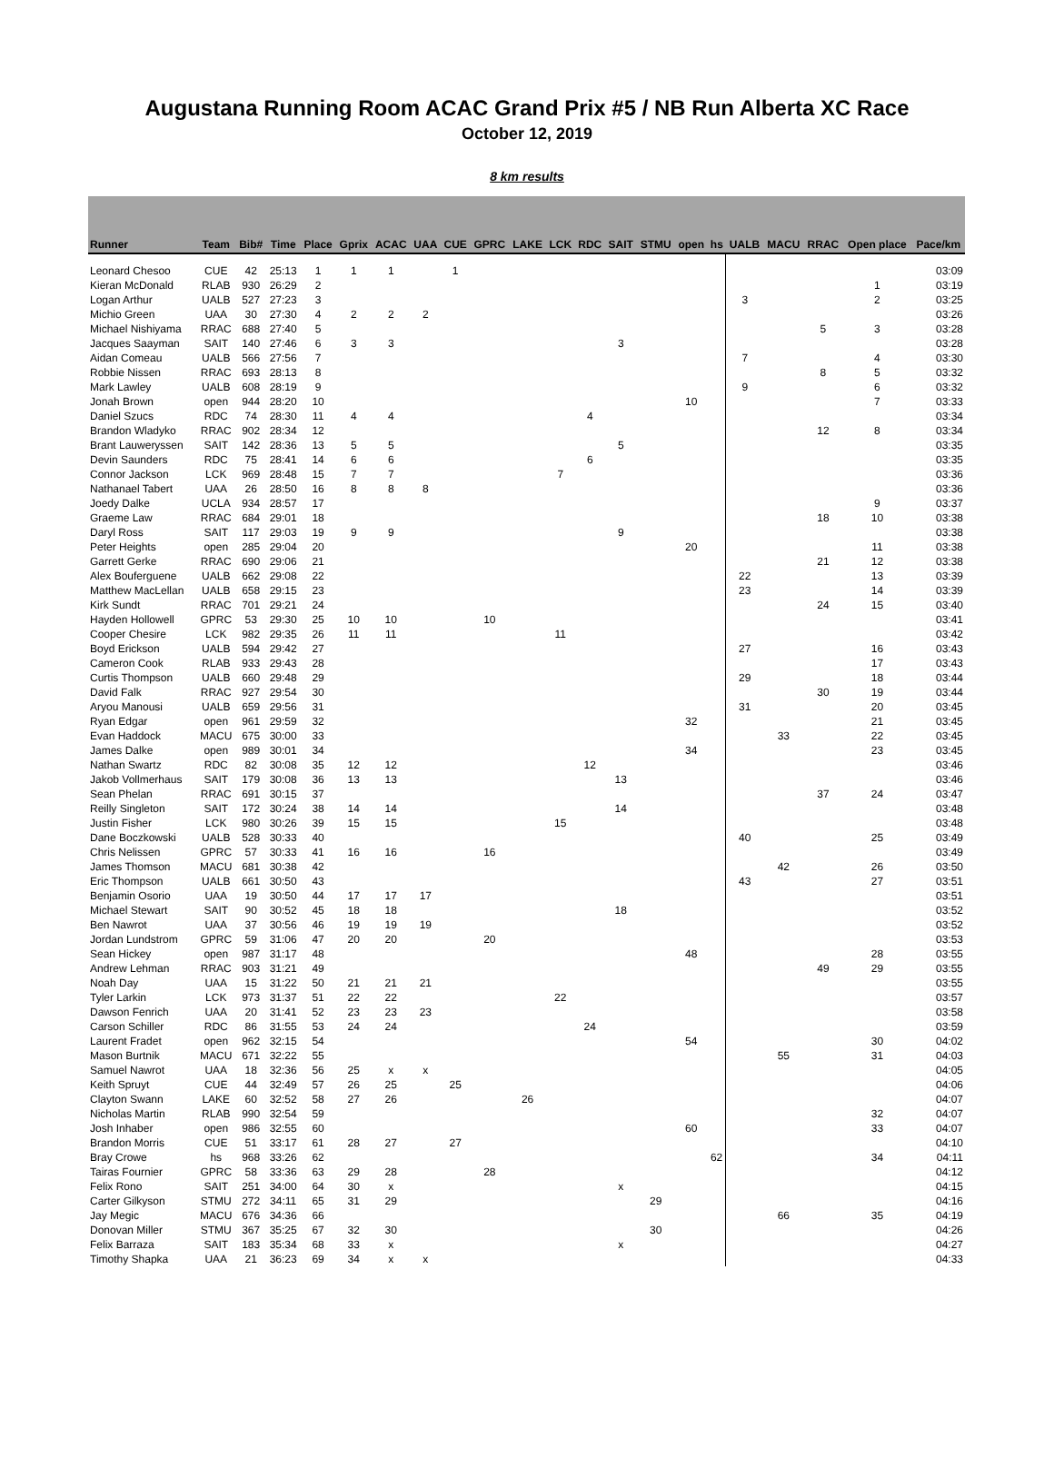Augustana Running Room ACAC Grand Prix #5 / NB Run Alberta XC Race
October 12, 2019
8 km results
| Runner | Team | Bib# | Time | Place | Gprix | ACAC | UAA | CUE | GPRC | LAKE | LCK | RDC | SAIT | STMU | open | hs | UALB | MACU | RRAC | Open place | Pace/km |
| --- | --- | --- | --- | --- | --- | --- | --- | --- | --- | --- | --- | --- | --- | --- | --- | --- | --- | --- | --- | --- | --- |
| Leonard Chesoo | CUE | 42 | 25:13 | 1 | 1 | 1 | | 1 | | | | | | | | | | | | | 03:09 |
| Kieran McDonald | RLAB | 930 | 26:29 | 2 | | | | | | | | | | | | | | | | 1 | 03:19 |
| Logan Arthur | UALB | 527 | 27:23 | 3 | | | | | | | | | | | | | 3 | | | 2 | 03:25 |
| Michio Green | UAA | 30 | 27:30 | 4 | 2 | 2 | 2 | | | | | | | | | | | | | | 03:26 |
| Michael Nishiyama | RRAC | 688 | 27:40 | 5 | | | | | | | | | | | | | | | 5 | 3 | 03:28 |
| Jacques Saayman | SAIT | 140 | 27:46 | 6 | 3 | 3 | | | | | | | 3 | | | | | | | | 03:28 |
| Aidan Comeau | UALB | 566 | 27:56 | 7 | | | | | | | | | | | | | 7 | | | 4 | 03:30 |
| Robbie Nissen | RRAC | 693 | 28:13 | 8 | | | | | | | | | | | | | | | 8 | 5 | 03:32 |
| Mark Lawley | UALB | 608 | 28:19 | 9 | | | | | | | | | | | | | 9 | | | 6 | 03:32 |
| Jonah Brown | open | 944 | 28:20 | 10 | | | | | | | | | | | 10 | | | | | 7 | 03:33 |
| Daniel Szucs | RDC | 74 | 28:30 | 11 | 4 | 4 | | | | | | 4 | | | | | | | | | 03:34 |
| Brandon Wladyko | RRAC | 902 | 28:34 | 12 | | | | | | | | | | | | | | | 12 | 8 | 03:34 |
| Brant Lauweryssen | SAIT | 142 | 28:36 | 13 | 5 | 5 | | | | | | | 5 | | | | | | | | 03:35 |
| Devin Saunders | RDC | 75 | 28:41 | 14 | 6 | 6 | | | | | | 6 | | | | | | | | | 03:35 |
| Connor Jackson | LCK | 969 | 28:48 | 15 | 7 | 7 | | | | | 7 | | | | | | | | | | 03:36 |
| Nathanael Tabert | UAA | 26 | 28:50 | 16 | 8 | 8 | 8 | | | | | | | | | | | | | | 03:36 |
| Joedy Dalke | UCLA | 934 | 28:57 | 17 | | | | | | | | | | | | | | | | 9 | 03:37 |
| Graeme Law | RRAC | 684 | 29:01 | 18 | | | | | | | | | | | | | | | 18 | 10 | 03:38 |
| Daryl Ross | SAIT | 117 | 29:03 | 19 | 9 | 9 | | | | | | | 9 | | | | | | | | 03:38 |
| Peter Heights | open | 285 | 29:04 | 20 | | | | | | | | | | | 20 | | | | | 11 | 03:38 |
| Garrett Gerke | RRAC | 690 | 29:06 | 21 | | | | | | | | | | | | | | | 21 | 12 | 03:38 |
| Alex Bouferguene | UALB | 662 | 29:08 | 22 | | | | | | | | | | | | | 22 | | | 13 | 03:39 |
| Matthew MacLellan | UALB | 658 | 29:15 | 23 | | | | | | | | | | | | | 23 | | | 14 | 03:39 |
| Kirk Sundt | RRAC | 701 | 29:21 | 24 | | | | | | | | | | | | | | | 24 | 15 | 03:40 |
| Hayden Hollowell | GPRC | 53 | 29:30 | 25 | 10 | 10 | | | 10 | | | | | | | | | | | | 03:41 |
| Cooper Chesire | LCK | 982 | 29:35 | 26 | 11 | 11 | | | | | 11 | | | | | | | | | | 03:42 |
| Boyd Erickson | UALB | 594 | 29:42 | 27 | | | | | | | | | | | | | 27 | | | 16 | 03:43 |
| Cameron Cook | RLAB | 933 | 29:43 | 28 | | | | | | | | | | | | | | | | 17 | 03:43 |
| Curtis Thompson | UALB | 660 | 29:48 | 29 | | | | | | | | | | | | | 29 | | | 18 | 03:44 |
| David Falk | RRAC | 927 | 29:54 | 30 | | | | | | | | | | | | | | | 30 | 19 | 03:44 |
| Aryou Manousi | UALB | 659 | 29:56 | 31 | | | | | | | | | | | | | 31 | | | 20 | 03:45 |
| Ryan Edgar | open | 961 | 29:59 | 32 | | | | | | | | | | | 32 | | | | | 21 | 03:45 |
| Evan Haddock | MACU | 675 | 30:00 | 33 | | | | | | | | | | | | | | 33 | | 22 | 03:45 |
| James Dalke | open | 989 | 30:01 | 34 | | | | | | | | | | | 34 | | | | | 23 | 03:45 |
| Nathan Swartz | RDC | 82 | 30:08 | 35 | 12 | 12 | | | | | | 12 | | | | | | | | | 03:46 |
| Jakob Vollmerhaus | SAIT | 179 | 30:08 | 36 | 13 | 13 | | | | | | | 13 | | | | | | | | 03:46 |
| Sean Phelan | RRAC | 691 | 30:15 | 37 | | | | | | | | | | | | | | | 37 | 24 | 03:47 |
| Reilly Singleton | SAIT | 172 | 30:24 | 38 | 14 | 14 | | | | | | | 14 | | | | | | | | 03:48 |
| Justin Fisher | LCK | 980 | 30:26 | 39 | 15 | 15 | | | | | 15 | | | | | | | | | | 03:48 |
| Dane Boczkowski | UALB | 528 | 30:33 | 40 | | | | | | | | | | | | | 40 | | | 25 | 03:49 |
| Chris Nelissen | GPRC | 57 | 30:33 | 41 | 16 | 16 | | | 16 | | | | | | | | | | | | 03:49 |
| James Thomson | MACU | 681 | 30:38 | 42 | | | | | | | | | | | | | | 42 | | 26 | 03:50 |
| Eric Thompson | UALB | 661 | 30:50 | 43 | | | | | | | | | | | | | 43 | | | 27 | 03:51 |
| Benjamin Osorio | UAA | 19 | 30:50 | 44 | 17 | 17 | 17 | | | | | | | | | | | | | | 03:51 |
| Michael Stewart | SAIT | 90 | 30:52 | 45 | 18 | 18 | | | | | | | 18 | | | | | | | | 03:52 |
| Ben Nawrot | UAA | 37 | 30:56 | 46 | 19 | 19 | 19 | | | | | | | | | | | | | | 03:52 |
| Jordan Lundstrom | GPRC | 59 | 31:06 | 47 | 20 | 20 | | | 20 | | | | | | | | | | | | 03:53 |
| Sean Hickey | open | 987 | 31:17 | 48 | | | | | | | | | | | 48 | | | | | 28 | 03:55 |
| Andrew Lehman | RRAC | 903 | 31:21 | 49 | | | | | | | | | | | | | | | 49 | 29 | 03:55 |
| Noah Day | UAA | 15 | 31:22 | 50 | 21 | 21 | 21 | | | | | | | | | | | | | | 03:55 |
| Tyler Larkin | LCK | 973 | 31:37 | 51 | 22 | 22 | | | | | 22 | | | | | | | | | | 03:57 |
| Dawson Fenrich | UAA | 20 | 31:41 | 52 | 23 | 23 | 23 | | | | | | | | | | | | | | 03:58 |
| Carson Schiller | RDC | 86 | 31:55 | 53 | 24 | 24 | | | | | | 24 | | | | | | | | | 03:59 |
| Laurent Fradet | open | 962 | 32:15 | 54 | | | | | | | | | | | 54 | | | | | 30 | 04:02 |
| Mason Burtnik | MACU | 671 | 32:22 | 55 | | | | | | | | | | | | | | 55 | | 31 | 04:03 |
| Samuel Nawrot | UAA | 18 | 32:36 | 56 | 25 | x | x | | | | | | | | | | | | | | 04:05 |
| Keith Spruyt | CUE | 44 | 32:49 | 57 | 26 | 25 | | 25 | | | | | | | | | | | | | 04:06 |
| Clayton Swann | LAKE | 60 | 32:52 | 58 | 27 | 26 | | | | 26 | | | | | | | | | | | 04:07 |
| Nicholas Martin | RLAB | 990 | 32:54 | 59 | | | | | | | | | | | | | | | | 32 | 04:07 |
| Josh Inhaber | open | 986 | 32:55 | 60 | | | | | | | | | | | 60 | | | | | 33 | 04:07 |
| Brandon Morris | CUE | 51 | 33:17 | 61 | 28 | 27 | | 27 | | | | | | | | | | | | | 04:10 |
| Bray Crowe | hs | 968 | 33:26 | 62 | | | | | | | | | | | | 62 | | | | 34 | 04:11 |
| Tairas Fournier | GPRC | 58 | 33:36 | 63 | 29 | 28 | | | 28 | | | | | | | | | | | | 04:12 |
| Felix Rono | SAIT | 251 | 34:00 | 64 | 30 | x | | | | | | | x | | | | | | | | 04:15 |
| Carter Gilkyson | STMU | 272 | 34:11 | 65 | 31 | 29 | | | | | | | | 29 | | | | | | | 04:16 |
| Jay Megic | MACU | 676 | 34:36 | 66 | | | | | | | | | | | | | | 66 | | 35 | 04:19 |
| Donovan Miller | STMU | 367 | 35:25 | 67 | 32 | 30 | | | | | | | | 30 | | | | | | | 04:26 |
| Felix Barraza | SAIT | 183 | 35:34 | 68 | 33 | x | | | | | | | x | | | | | | | | 04:27 |
| Timothy Shapka | UAA | 21 | 36:23 | 69 | 34 | x | x | | | | | | | | | | | | | | 04:33 |